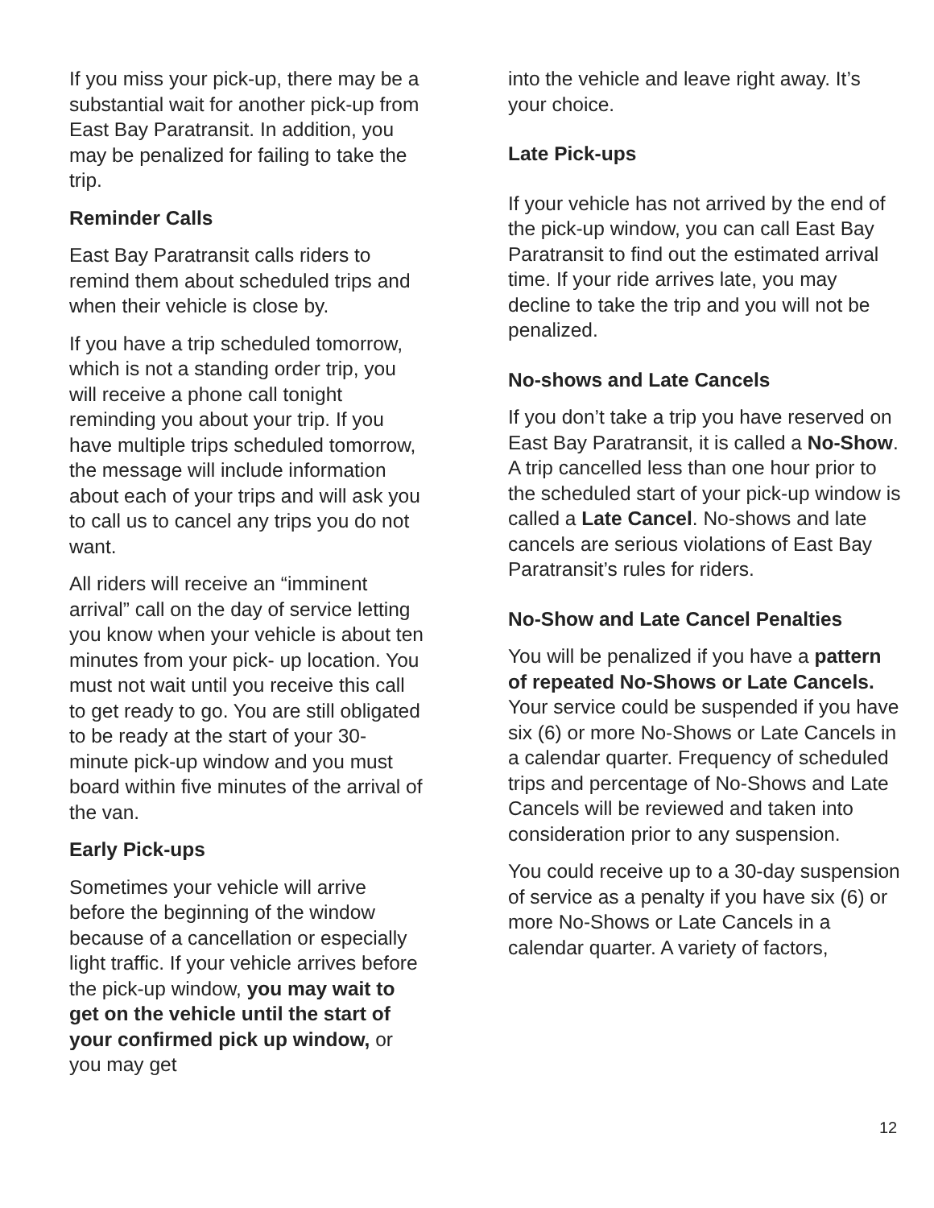If you miss your pick-up, there may be a substantial wait for another pick-up from East Bay Paratransit. In addition, you may be penalized for failing to take the trip.
Reminder Calls
East Bay Paratransit calls riders to remind them about scheduled trips and when their vehicle is close by.
If you have a trip scheduled tomorrow, which is not a standing order trip, you will receive a phone call tonight reminding you about your trip. If you have multiple trips scheduled tomorrow, the message will include information about each of your trips and will ask you to call us to cancel any trips you do not want.
All riders will receive an “imminent arrival” call on the day of service letting you know when your vehicle is about ten minutes from your pick- up location. You must not wait until you receive this call to get ready to go. You are still obligated to be ready at the start of your 30-minute pick-up window and you must board within five minutes of the arrival of the van.
Early Pick-ups
Sometimes your vehicle will arrive before the beginning of the window because of a cancellation or especially light traffic. If your vehicle arrives before the pick-up window, you may wait to get on the vehicle until the start of your confirmed pick up window, or you may get
into the vehicle and leave right away. It’s your choice.
Late Pick-ups
If your vehicle has not arrived by the end of the pick-up window, you can call East Bay Paratransit to find out the estimated arrival time. If your ride arrives late, you may decline to take the trip and you will not be penalized.
No-shows and Late Cancels
If you don’t take a trip you have reserved on East Bay Paratransit, it is called a No-Show. A trip cancelled less than one hour prior to the scheduled start of your pick-up window is called a Late Cancel. No-shows and late cancels are serious violations of East Bay Paratransit’s rules for riders.
No-Show and Late Cancel Penalties
You will be penalized if you have a pattern of repeated No-Shows or Late Cancels. Your service could be suspended if you have six (6) or more No-Shows or Late Cancels in a calendar quarter. Frequency of scheduled trips and percentage of No-Shows and Late Cancels will be reviewed and taken into consideration prior to any suspension.
You could receive up to a 30-day suspension of service as a penalty if you have six (6) or more No-Shows or Late Cancels in a calendar quarter. A variety of factors,
12